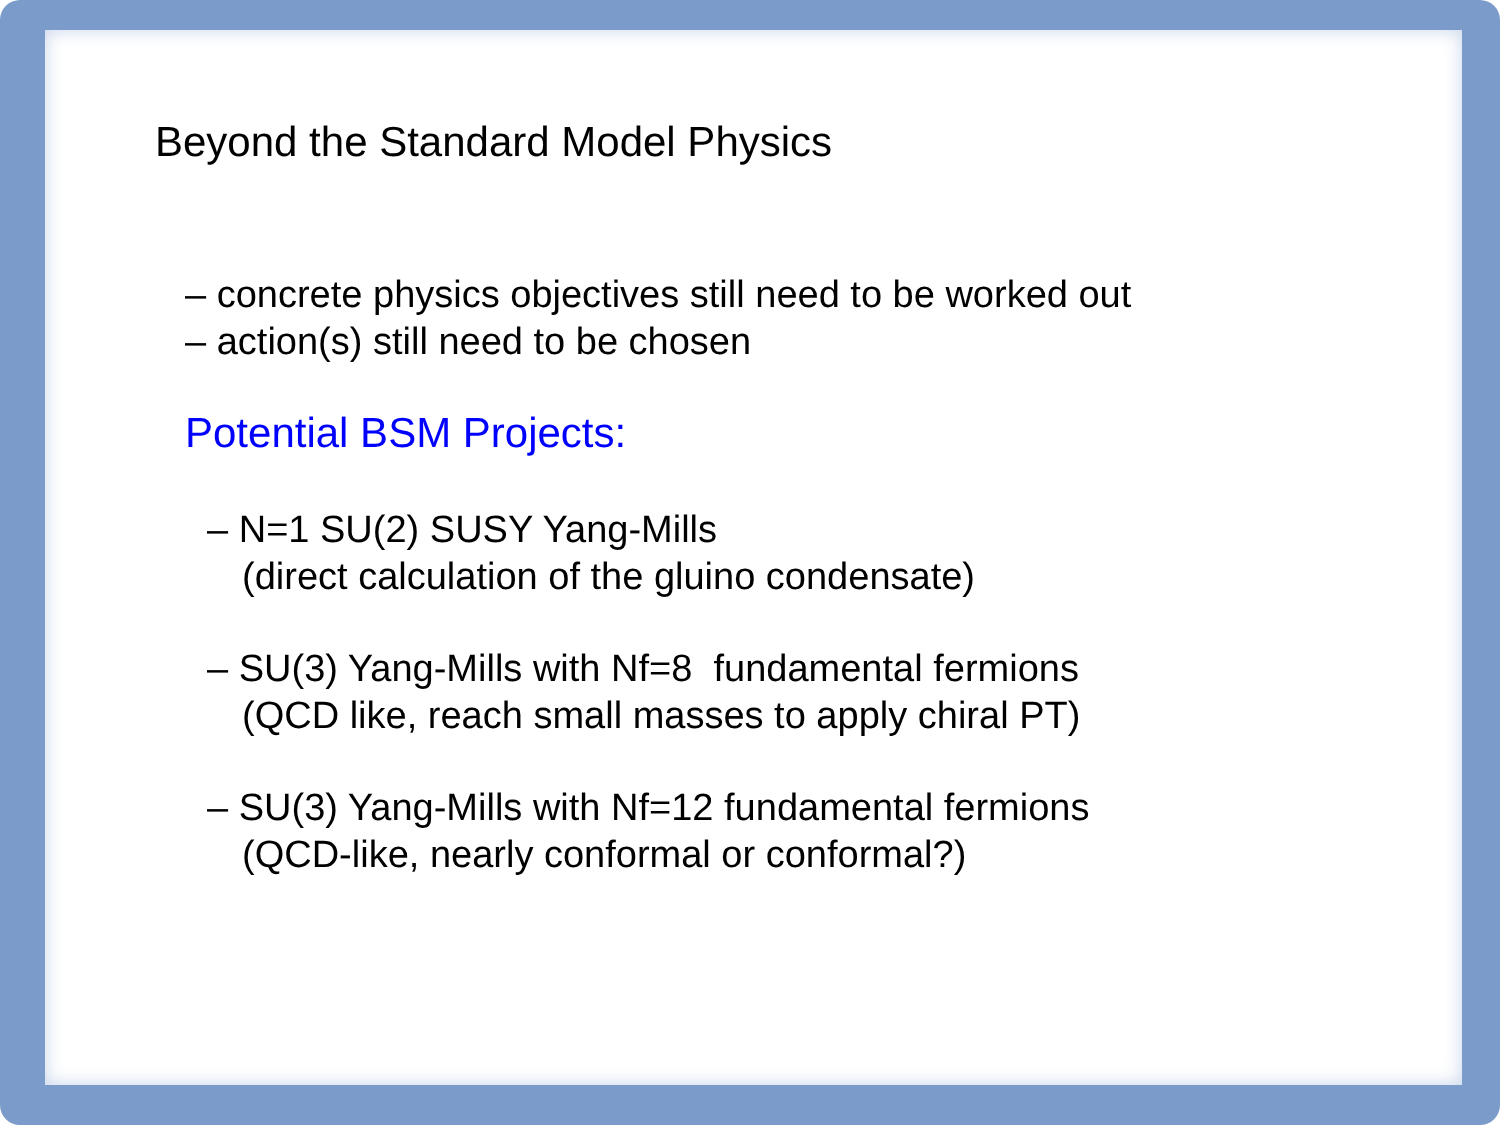Beyond the Standard Model Physics
– concrete physics objectives still need to be worked out
– action(s) still need to be chosen
Potential BSM Projects:
– N=1 SU(2) SUSY Yang-Mills
(direct calculation of the gluino condensate)
– SU(3) Yang-Mills with Nf=8 fundamental fermions
(QCD like, reach small masses to apply chiral PT)
– SU(3) Yang-Mills with Nf=12 fundamental fermions
(QCD-like, nearly conformal or conformal?)